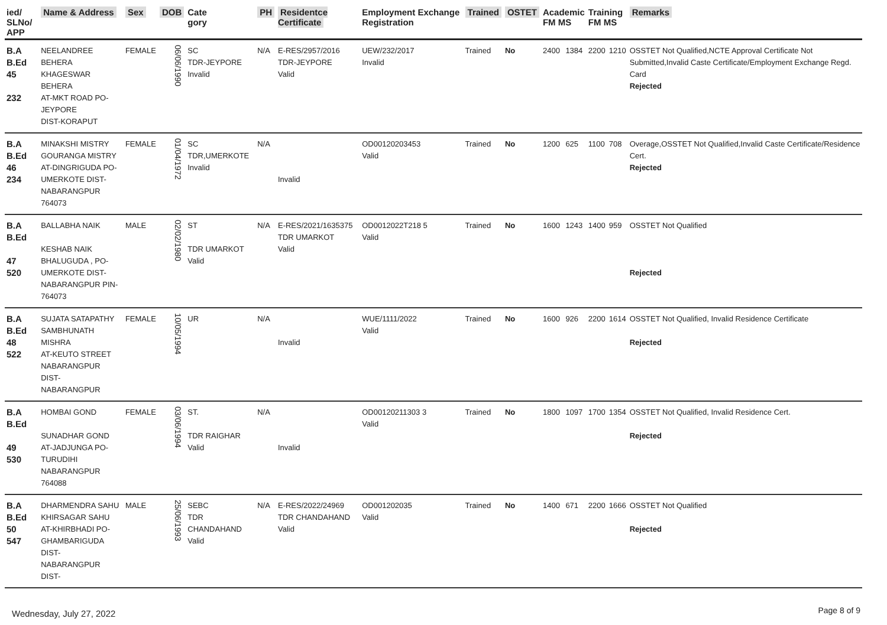| ied/ SLNo/ APP | Name & Address | Sex | DOB | Cate gory | PH | Residentce Certificate | Employment Exchange Registration | Trained | OSTET | Academic FM MS | | Training FM MS | | Remarks |
| --- | --- | --- | --- | --- | --- | --- | --- | --- | --- | --- | --- | --- | --- | --- |
| B.A B.Ed 45 232 | NEELANDREE BEHERA KHAGESWAR BEHERA AT-MKT ROAD PO-JEYPORE DIST-KORAPUT | FEMALE | 06/06/1990 | SC TDR-JEYPORE Invalid | N/A | E-RES/2957/2016 TDR-JEYPORE Valid | UEW/232/2017 Invalid | Trained | No | 2400 | 1384 | 2200 | 1210 | OSSTET Not Qualified,NCTE Approval Certificate Not Submitted,Invalid Caste Certificate/Employment Exchange Regd. Card Rejected |
| B.A B.Ed 46 234 | MINAKSHI MISTRY GOURANGA MISTRY AT-DINGRIGUDA PO- UMERKOTE DIST- NABARANGPUR 764073 | FEMALE | 01/04/1972 | SC TDR,UMERKOTE Invalid | N/A | Invalid | OD00120203453 Valid | Trained | No | 1200 | 625 | 1100 | 708 | Overage,OSSTET Not Qualified,Invalid Caste Certificate/Residence Cert. Rejected |
| B.A B.Ed 47 520 | BALLABHA NAIK KESHAB NAIK BHALUGUDA , PO- UMERKOTE DIST- NABARANGPUR PIN-764073 | MALE | 02/02/1980 | ST TDR UMARKOT Valid | N/A | E-RES/2021/1635375 TDR UMARKOT Valid | OD0012022T218 5 Valid | Trained | No | 1600 | 1243 | 1400 | 959 | OSSTET Not Qualified Rejected |
| B.A B.Ed 48 522 | SUJATA SATAPATHY SAMBHUNATH MISHRA AT-KEUTO STREET NABARANGPUR DIST- NABARANGPUR | FEMALE | 10/05/1994 | UR | N/A | Invalid | WUE/1111/2022 Valid | Trained | No | 1600 | 926 | 2200 | 1614 | OSSTET Not Qualified, Invalid Residence Certificate Rejected |
| B.A B.Ed 49 530 | HOMBAI GOND SUNADHAR GOND AT-JADJUNGA PO-TURUDIHI NABARANGPUR 764088 | FEMALE | 03/06/1994 | ST. TDR RAIGHAR Valid | N/A | Invalid | OD00120211303 3 Valid | Trained | No | 1800 | 1097 | 1700 | 1354 | OSSTET Not Qualified, Invalid Residence Cert. Rejected |
| B.A B.Ed 50 547 | DHARMENDRA SAHU KHIRSAGAR SAHU AT-KHIRBHADI PO- GHAMBARIGUDA DIST- NABARANGPUR DIST- | MALE | 25/06/1993 | SEBC TDR CHANDAHAND Valid | N/A | E-RES/2022/24969 TDR CHANDAHAND Valid | OD001202035 Valid | Trained | No | 1400 | 671 | 2200 | 1666 | OSSTET Not Qualified Rejected |
Wednesday, July 27, 2022 Page 8 of 9